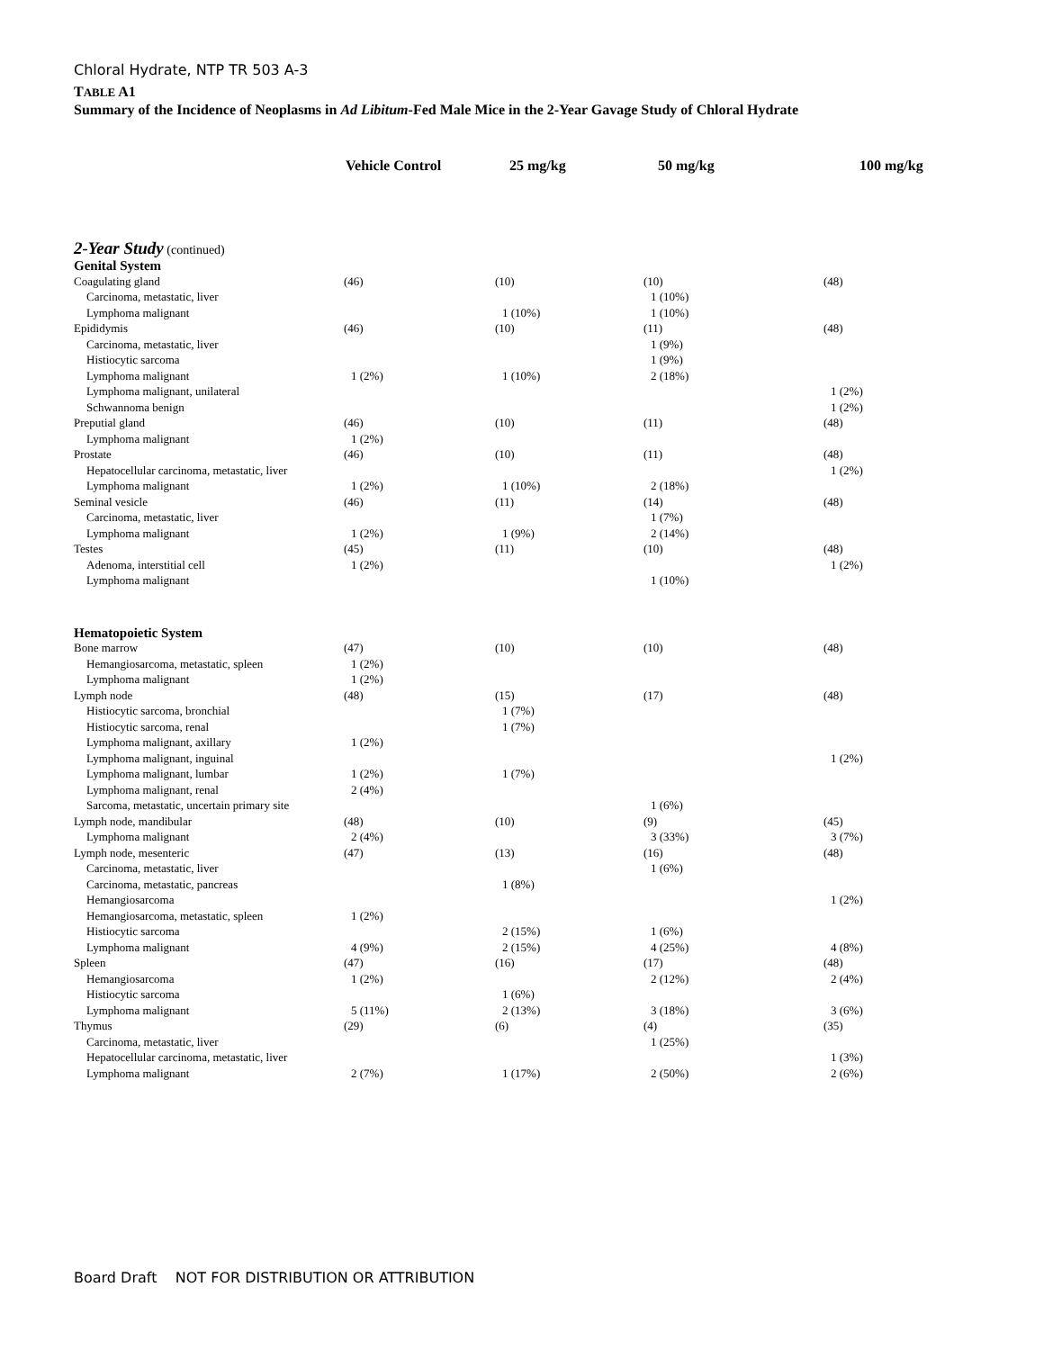Chloral Hydrate, NTP TR 503 A-3
TABLE A1
Summary of the Incidence of Neoplasms in Ad Libitum-Fed Male Mice in the 2-Year Gavage Study of Chloral Hydrate
| | Vehicle Control | 25 mg/kg | 50 mg/kg | 100 mg/kg |
| --- | --- | --- | --- | --- |
| 2-Year Study (continued) | | | | |
| Genital System | | | | |
| Coagulating gland | (46) | (10) | (10) | (48) |
| Carcinoma, metastatic, liver | | | 1 (10%) | |
| Lymphoma malignant | | 1 (10%) | 1 (10%) | |
| Epididymis | (46) | (10) | (11) | (48) |
| Carcinoma, metastatic, liver | | | 1 (9%) | |
| Histiocytic sarcoma | | | 1 (9%) | |
| Lymphoma malignant | 1 (2%) | 1 (10%) | 2 (18%) | |
| Lymphoma malignant, unilateral | | | | 1 (2%) |
| Schwannoma benign | | | | 1 (2%) |
| Preputial gland | (46) | (10) | (11) | (48) |
| Lymphoma malignant | 1 (2%) | | | |
| Prostate | (46) | (10) | (11) | (48) |
| Hepatocellular carcinoma, metastatic, liver | | | | 1 (2%) |
| Lymphoma malignant | 1 (2%) | 1 (10%) | 2 (18%) | |
| Seminal vesicle | (46) | (11) | (14) | (48) |
| Carcinoma, metastatic, liver | | | 1 (7%) | |
| Lymphoma malignant | 1 (2%) | 1 (9%) | 2 (14%) | |
| Testes | (45) | (11) | (10) | (48) |
| Adenoma, interstitial cell | 1 (2%) | | | 1 (2%) |
| Lymphoma malignant | | | 1 (10%) | |
| Hematopoietic System | | | | |
| Bone marrow | (47) | (10) | (10) | (48) |
| Hemangiosarcoma, metastatic, spleen | 1 (2%) | | | |
| Lymphoma malignant | 1 (2%) | | | |
| Lymph node | (48) | (15) | (17) | (48) |
| Histiocytic sarcoma, bronchial | | 1 (7%) | | |
| Histiocytic sarcoma, renal | | 1 (7%) | | |
| Lymphoma malignant, axillary | 1 (2%) | | | |
| Lymphoma malignant, inguinal | | | | 1 (2%) |
| Lymphoma malignant, lumbar | 1 (2%) | 1 (7%) | | |
| Lymphoma malignant, renal | 2 (4%) | | | |
| Sarcoma, metastatic, uncertain primary site | | | 1 (6%) | |
| Lymph node, mandibular | (48) | (10) | (9) | (45) |
| Lymphoma malignant | 2 (4%) | | 3 (33%) | 3 (7%) |
| Lymph node, mesenteric | (47) | (13) | (16) | (48) |
| Carcinoma, metastatic, liver | | | 1 (6%) | |
| Carcinoma, metastatic, pancreas | | 1 (8%) | | |
| Hemangiosarcoma | | | | 1 (2%) |
| Hemangiosarcoma, metastatic, spleen | 1 (2%) | | | |
| Histiocytic sarcoma | | 2 (15%) | 1 (6%) | |
| Lymphoma malignant | 4 (9%) | 2 (15%) | 4 (25%) | 4 (8%) |
| Spleen | (47) | (16) | (17) | (48) |
| Hemangiosarcoma | 1 (2%) | | 2 (12%) | 2 (4%) |
| Histiocytic sarcoma | | 1 (6%) | | |
| Lymphoma malignant | 5 (11%) | 2 (13%) | 3 (18%) | 3 (6%) |
| Thymus | (29) | (6) | (4) | (35) |
| Carcinoma, metastatic, liver | | | 1 (25%) | |
| Hepatocellular carcinoma, metastatic, liver | | | | 1 (3%) |
| Lymphoma malignant | 2 (7%) | 1 (17%) | 2 (50%) | 2 (6%) |
Board Draft NOT FOR DISTRIBUTION OR ATTRIBUTION